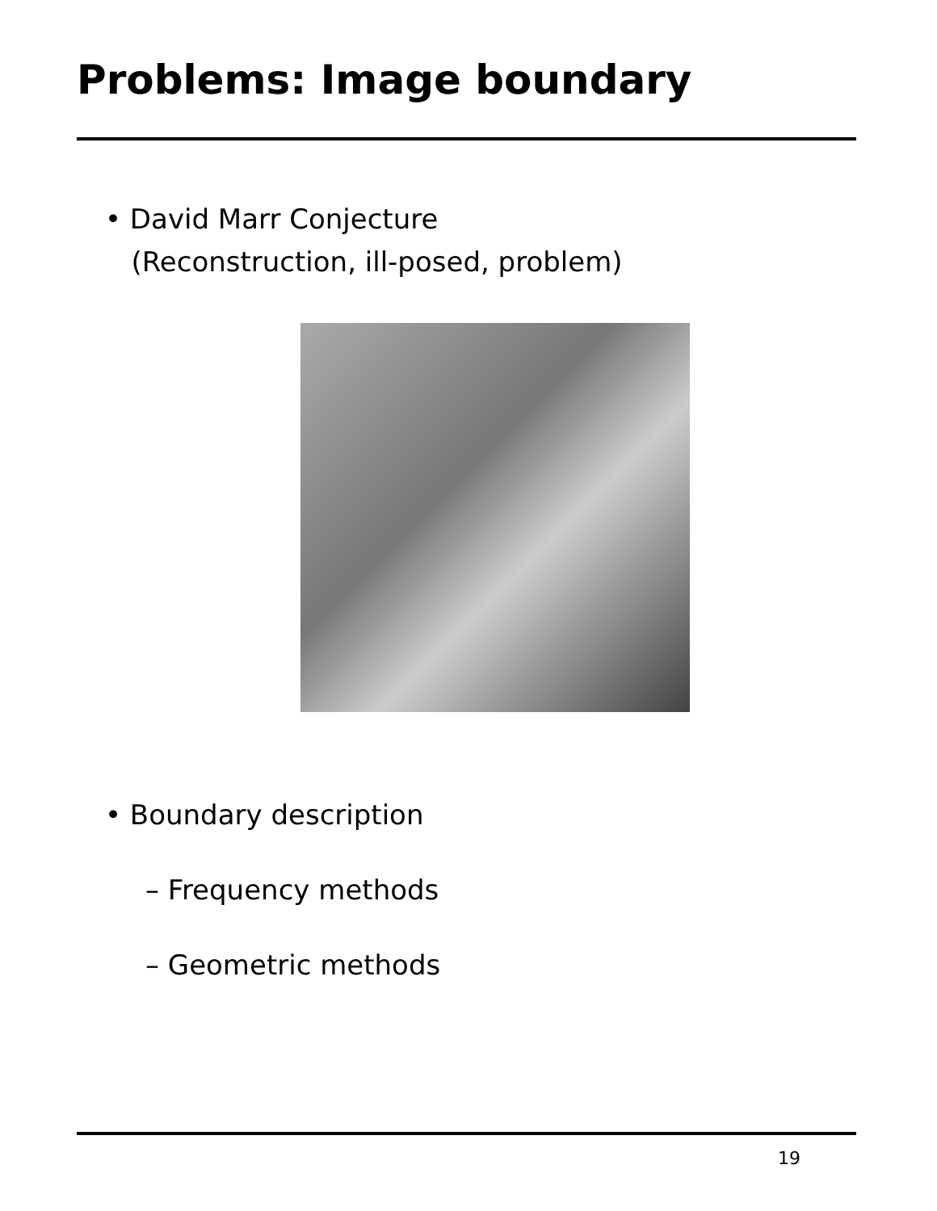Problems: Image boundary
• David Marr Conjecture
(Reconstruction, ill-posed, problem)
• Boundary description
– Frequency methods
– Geometric methods
19